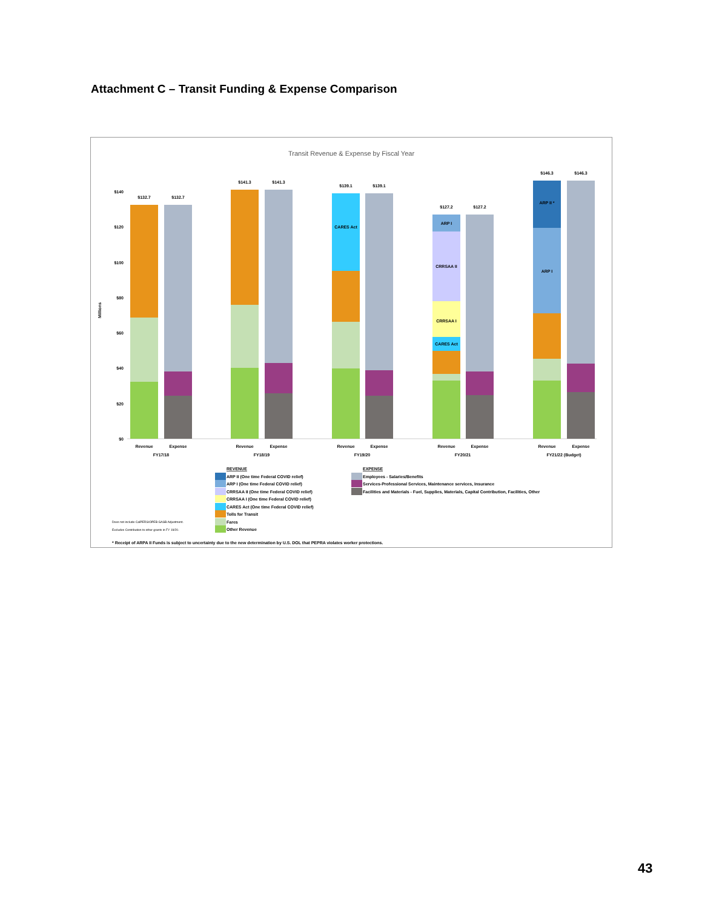Attachment C – Transit Funding & Expense Comparison
Transit Revenue & Expense by Fiscal Year
Millions
$0
$20
$40
$60
$80
$100
$120
$140
$132.7
$132.7
$141.3
$141.3
CARES Act
$139.1
$139.1
ARP I
CRRSAA II
CRRSAA I
CARES Act
$127.2
$127.2
ARP II *
ARP I
$146.3
$146.3
Revenue
Expense
FY17/18
Revenue
Expense
FY18/19
Revenue
Expense
FY19/20
Revenue
Expense
FY20/21
Revenue
Expense
FY21/22 (Budget)
REVENUE
ARP II (One time Federal COVID relief)
ARP I (One time Federal COVID relief)
CRRSAA II (One time Federal COVID relief)
CRRSAA I (One time Federal COVID relief)
CARES Act (One time Federal COVID relief)
Tolls for Transit
Fares
Other Revenue
EXPENSE
Employees - Salaries/Benefits
Services-Professional Services, Maintenance services, Insurance
Facilities and Materials - Fuel, Supplies, Materials, Capital Contribution, Facilities, Other
Does not include CalPERS/OPEB GASB Adjustment.
Excludes Contribution to other grants in FY 19/20.
* Receipt of ARPA II Funds is subject to uncertainty due to the new determination by U.S. DOL that PEPRA violates worker protections.
43